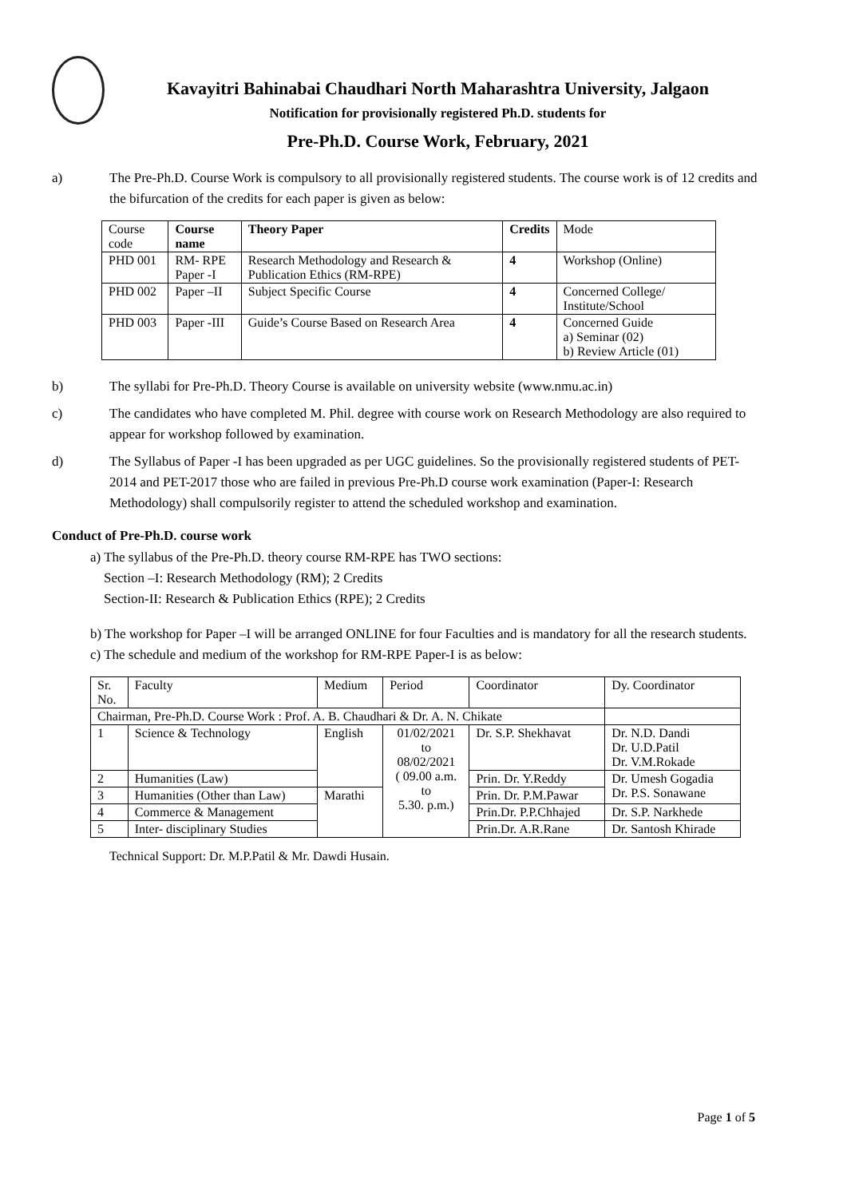Kavayitri Bahinabai Chaudhari North Maharashtra University, Jalgaon
Notification for provisionally registered Ph.D. students for
Pre-Ph.D. Course Work, February, 2021
a) The Pre-Ph.D. Course Work is compulsory to all provisionally registered students. The course work is of 12 credits and the bifurcation of the credits for each paper is given as below:
| Course code | Course name | Theory Paper | Credits | Mode |
| PHD 001 | RM- RPE Paper -I | Research Methodology and Research & Publication Ethics (RM-RPE) | 4 | Workshop (Online) |
| PHD 002 | Paper –II | Subject Specific Course | 4 | Concerned College/ Institute/School |
| PHD 003 | Paper -III | Guide’s Course Based on Research Area | 4 | Concerned Guide a) Seminar (02) b) Review Article (01) |
b) The syllabi for Pre-Ph.D. Theory Course is available on university website (www.nmu.ac.in)
c) The candidates who have completed M. Phil. degree with course work on Research Methodology are also required to appear for workshop followed by examination.
d) The Syllabus of Paper -I has been upgraded as per UGC guidelines. So the provisionally registered students of PET-2014 and PET-2017 those who are failed in previous Pre-Ph.D course work examination (Paper-I: Research Methodology) shall compulsorily register to attend the scheduled workshop and examination.
Conduct of Pre-Ph.D. course work
a) The syllabus of the Pre-Ph.D. theory course RM-RPE has TWO sections:
Section –I: Research Methodology (RM); 2 Credits
Section-II: Research & Publication Ethics (RPE); 2 Credits
b) The workshop for Paper –I will be arranged ONLINE for four Faculties and is mandatory for all the research students.
c) The schedule and medium of the workshop for RM-RPE Paper-I is as below:
| Sr. No. | Faculty | Medium | Period | Coordinator | Dy. Coordinator |
| Chairman, Pre-Ph.D. Course Work : Prof. A. B. Chaudhari & Dr. A. N. Chikate | | | | | |
| 1 | Science & Technology | English | 01/02/2021 to 08/02/2021 ( 09.00 a.m. to 5.30. p.m.) | Dr. S.P. Shekhavat | Dr. N.D. Dandi Dr. U.D.Patil Dr. V.M.Rokade |
| 2 | Humanities (Law) | | | Prin. Dr. Y.Reddy | Dr. Umesh Gogadia Dr. P.S. Sonawane |
| 3 | Humanities (Other than Law) | Marathi | | Prin. Dr. P.M.Pawar | |
| 4 | Commerce & Management | | | Prin.Dr. P.P.Chhajed | Dr. S.P. Narkhede |
| 5 | Inter- disciplinary Studies | | | Prin.Dr. A.R.Rane | Dr. Santosh Khirade |
Technical Support: Dr. M.P.Patil & Mr. Dawdi Husain.
Page 1 of 5